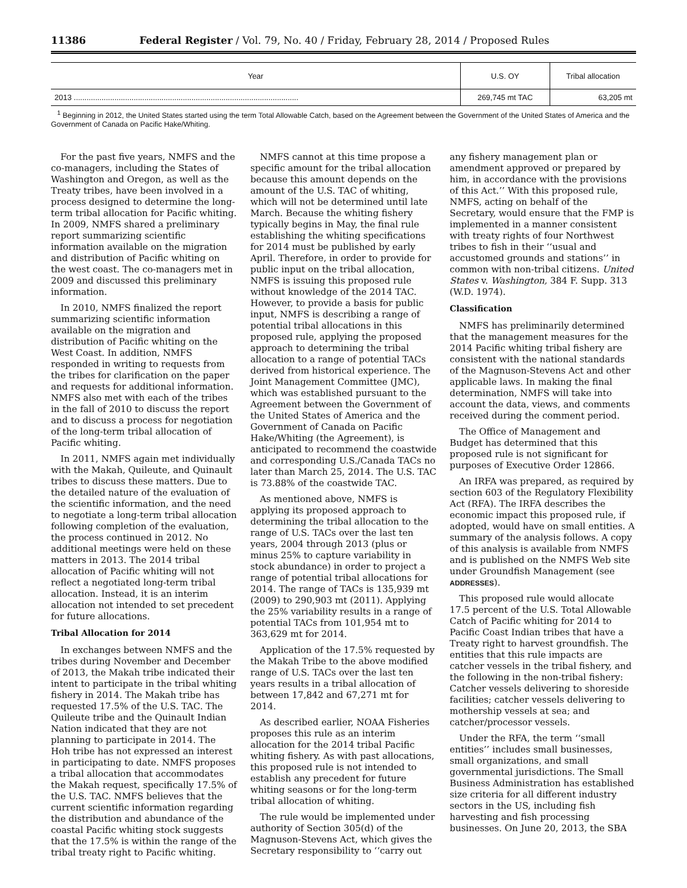11386 Federal Register / Vol. 79, No. 40 / Friday, February 28, 2014 / Proposed Rules
| Year | U.S. OY | Tribal allocation |
| --- | --- | --- |
| 2013 ......................................................................................................... | 269,745 mt TAC | 63,205 mt |
<sup>1</sup> Beginning in 2012, the United States started using the term Total Allowable Catch, based on the Agreement between the Government of the United States of America and the Government of Canada on Pacific Hake/Whiting.
For the past five years, NMFS and the co-managers, including the States of Washington and Oregon, as well as the Treaty tribes, have been involved in a process designed to determine the long-term tribal allocation for Pacific whiting. In 2009, NMFS shared a preliminary report summarizing scientific information available on the migration and distribution of Pacific whiting on the west coast. The co-managers met in 2009 and discussed this preliminary information.
In 2010, NMFS finalized the report summarizing scientific information available on the migration and distribution of Pacific whiting on the West Coast. In addition, NMFS responded in writing to requests from the tribes for clarification on the paper and requests for additional information. NMFS also met with each of the tribes in the fall of 2010 to discuss the report and to discuss a process for negotiation of the long-term tribal allocation of Pacific whiting.
In 2011, NMFS again met individually with the Makah, Quileute, and Quinault tribes to discuss these matters. Due to the detailed nature of the evaluation of the scientific information, and the need to negotiate a long-term tribal allocation following completion of the evaluation, the process continued in 2012. No additional meetings were held on these matters in 2013. The 2014 tribal allocation of Pacific whiting will not reflect a negotiated long-term tribal allocation. Instead, it is an interim allocation not intended to set precedent for future allocations.
Tribal Allocation for 2014
In exchanges between NMFS and the tribes during November and December of 2013, the Makah tribe indicated their intent to participate in the tribal whiting fishery in 2014. The Makah tribe has requested 17.5% of the U.S. TAC. The Quileute tribe and the Quinault Indian Nation indicated that they are not planning to participate in 2014. The Hoh tribe has not expressed an interest in participating to date. NMFS proposes a tribal allocation that accommodates the Makah request, specifically 17.5% of the U.S. TAC. NMFS believes that the current scientific information regarding the distribution and abundance of the coastal Pacific whiting stock suggests that the 17.5% is within the range of the tribal treaty right to Pacific whiting.
NMFS cannot at this time propose a specific amount for the tribal allocation because this amount depends on the amount of the U.S. TAC of whiting, which will not be determined until late March. Because the whiting fishery typically begins in May, the final rule establishing the whiting specifications for 2014 must be published by early April. Therefore, in order to provide for public input on the tribal allocation, NMFS is issuing this proposed rule without knowledge of the 2014 TAC. However, to provide a basis for public input, NMFS is describing a range of potential tribal allocations in this proposed rule, applying the proposed approach to determining the tribal allocation to a range of potential TACs derived from historical experience. The Joint Management Committee (JMC), which was established pursuant to the Agreement between the Government of the United States of America and the Government of Canada on Pacific Hake/Whiting (the Agreement), is anticipated to recommend the coastwide and corresponding U.S./Canada TACs no later than March 25, 2014. The U.S. TAC is 73.88% of the coastwide TAC.
As mentioned above, NMFS is applying its proposed approach to determining the tribal allocation to the range of U.S. TACs over the last ten years, 2004 through 2013 (plus or minus 25% to capture variability in stock abundance) in order to project a range of potential tribal allocations for 2014. The range of TACs is 135,939 mt (2009) to 290,903 mt (2011). Applying the 25% variability results in a range of potential TACs from 101,954 mt to 363,629 mt for 2014.
Application of the 17.5% requested by the Makah Tribe to the above modified range of U.S. TACs over the last ten years results in a tribal allocation of between 17,842 and 67,271 mt for 2014.
As described earlier, NOAA Fisheries proposes this rule as an interim allocation for the 2014 tribal Pacific whiting fishery. As with past allocations, this proposed rule is not intended to establish any precedent for future whiting seasons or for the long-term tribal allocation of whiting.
The rule would be implemented under authority of Section 305(d) of the Magnuson-Stevens Act, which gives the Secretary responsibility to ‘‘carry out any fishery management plan or amendment approved or prepared by him, in accordance with the provisions of this Act.’’ With this proposed rule, NMFS, acting on behalf of the Secretary, would ensure that the FMP is implemented in a manner consistent with treaty rights of four Northwest tribes to fish in their ‘‘usual and accustomed grounds and stations’’ in common with non-tribal citizens. United States v. Washington, 384 F. Supp. 313 (W.D. 1974).
Classification
NMFS has preliminarily determined that the management measures for the 2014 Pacific whiting tribal fishery are consistent with the national standards of the Magnuson-Stevens Act and other applicable laws. In making the final determination, NMFS will take into account the data, views, and comments received during the comment period.
The Office of Management and Budget has determined that this proposed rule is not significant for purposes of Executive Order 12866.
An IRFA was prepared, as required by section 603 of the Regulatory Flexibility Act (RFA). The IRFA describes the economic impact this proposed rule, if adopted, would have on small entities. A summary of the analysis follows. A copy of this analysis is available from NMFS and is published on the NMFS Web site under Groundfish Management (see ADDRESSES).
This proposed rule would allocate 17.5 percent of the U.S. Total Allowable Catch of Pacific whiting for 2014 to Pacific Coast Indian tribes that have a Treaty right to harvest groundfish. The entities that this rule impacts are catcher vessels in the tribal fishery, and the following in the non-tribal fishery: Catcher vessels delivering to shoreside facilities; catcher vessels delivering to mothership vessels at sea; and catcher/processor vessels.
Under the RFA, the term ‘‘small entities’’ includes small businesses, small organizations, and small governmental jurisdictions. The Small Business Administration has established size criteria for all different industry sectors in the US, including fish harvesting and fish processing businesses. On June 20, 2013, the SBA